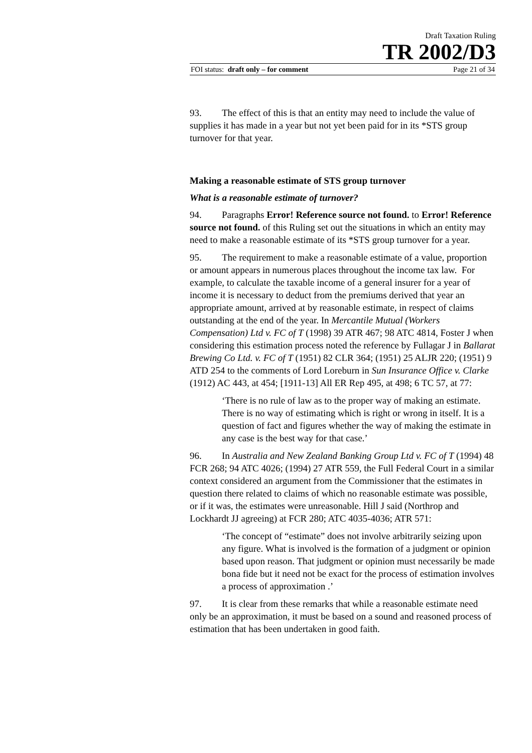Draft Taxation Ruling
TR 2002/D3
FOI status: draft only – for comment Page 21 of 34
93. The effect of this is that an entity may need to include the value of supplies it has made in a year but not yet been paid for in its *STS group turnover for that year.
Making a reasonable estimate of STS group turnover
What is a reasonable estimate of turnover?
94. Paragraphs Error! Reference source not found. to Error! Reference source not found. of this Ruling set out the situations in which an entity may need to make a reasonable estimate of its *STS group turnover for a year.
95. The requirement to make a reasonable estimate of a value, proportion or amount appears in numerous places throughout the income tax law. For example, to calculate the taxable income of a general insurer for a year of income it is necessary to deduct from the premiums derived that year an appropriate amount, arrived at by reasonable estimate, in respect of claims outstanding at the end of the year. In Mercantile Mutual (Workers Compensation) Ltd v. FC of T (1998) 39 ATR 467; 98 ATC 4814, Foster J when considering this estimation process noted the reference by Fullagar J in Ballarat Brewing Co Ltd. v. FC of T (1951) 82 CLR 364; (1951) 25 ALJR 220; (1951) 9 ATD 254 to the comments of Lord Loreburn in Sun Insurance Office v. Clarke (1912) AC 443, at 454; [1911-13] All ER Rep 495, at 498; 6 TC 57, at 77:
‘There is no rule of law as to the proper way of making an estimate. There is no way of estimating which is right or wrong in itself. It is a question of fact and figures whether the way of making the estimate in any case is the best way for that case.’
96. In Australia and New Zealand Banking Group Ltd v. FC of T (1994) 48 FCR 268; 94 ATC 4026; (1994) 27 ATR 559, the Full Federal Court in a similar context considered an argument from the Commissioner that the estimates in question there related to claims of which no reasonable estimate was possible, or if it was, the estimates were unreasonable. Hill J said (Northrop and Lockhardt JJ agreeing) at FCR 280; ATC 4035-4036; ATR 571:
‘The concept of “estimate” does not involve arbitrarily seizing upon any figure. What is involved is the formation of a judgment or opinion based upon reason. That judgment or opinion must necessarily be made bona fide but it need not be exact for the process of estimation involves a process of approximation .’
97. It is clear from these remarks that while a reasonable estimate need only be an approximation, it must be based on a sound and reasoned process of estimation that has been undertaken in good faith.